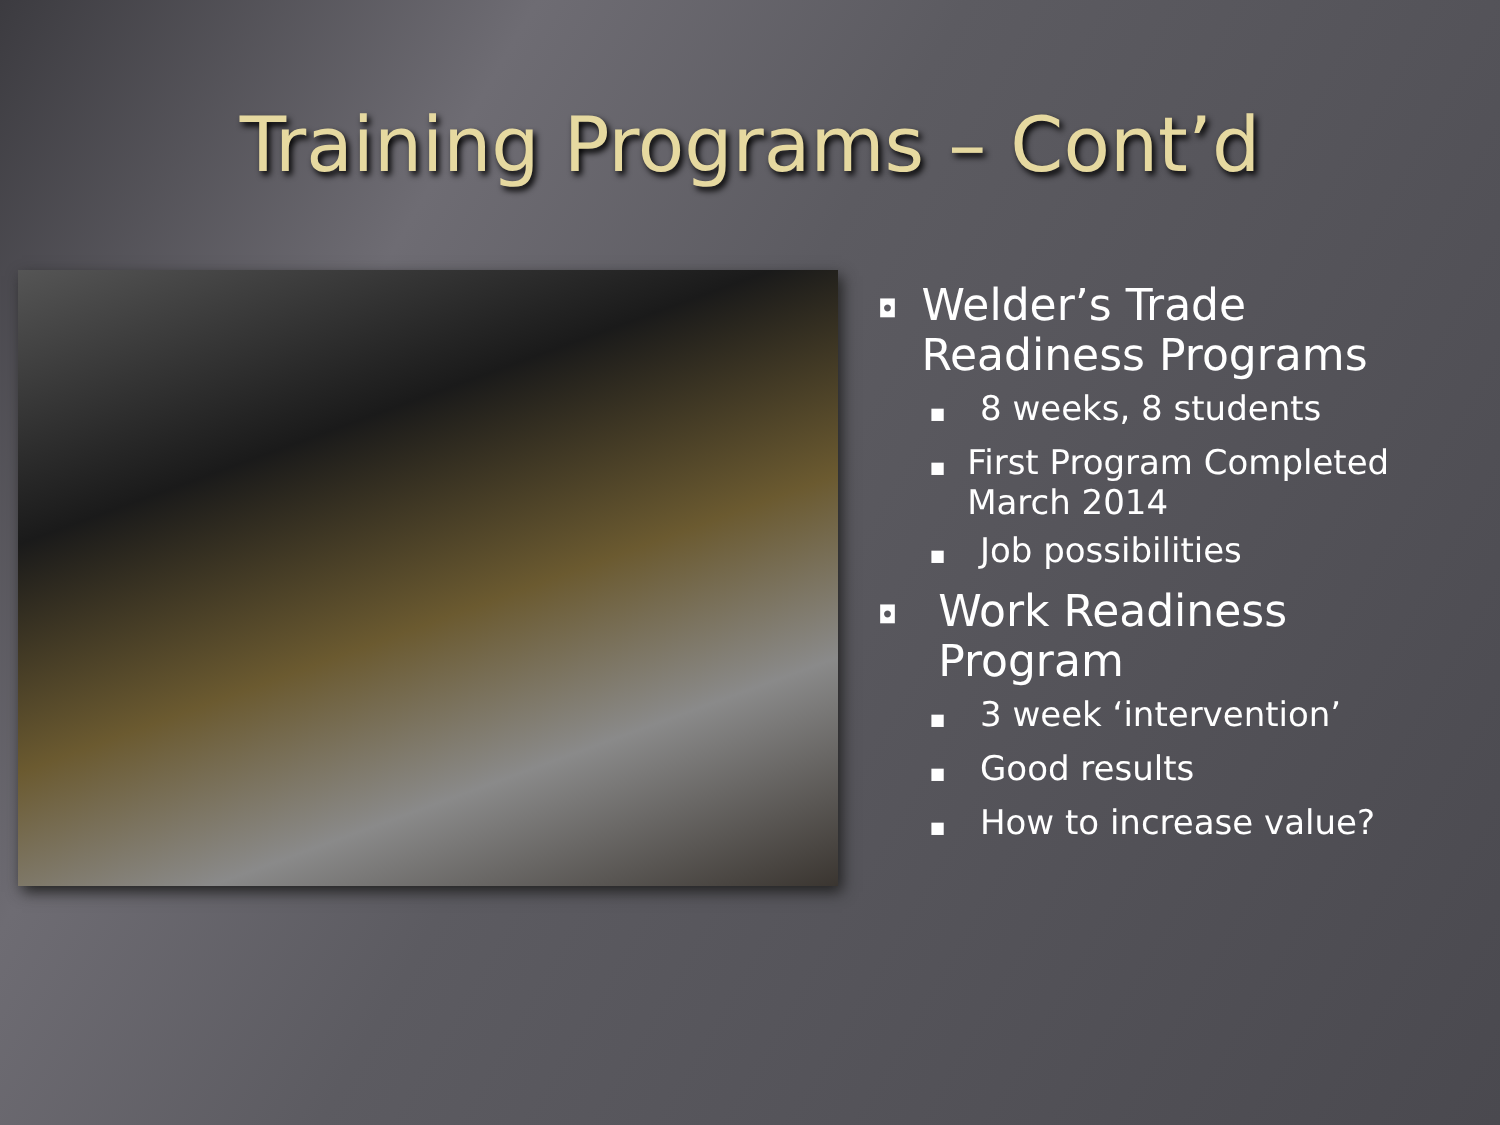Training Programs – Cont’d
◘ Welder’s Trade Readiness Programs
■ 8 weeks, 8 students
■ First Program Completed March 2014
■ Job possibilities
◘ Work Readiness Program
■ 3 week ‘intervention’
■ Good results
■ How to increase value?